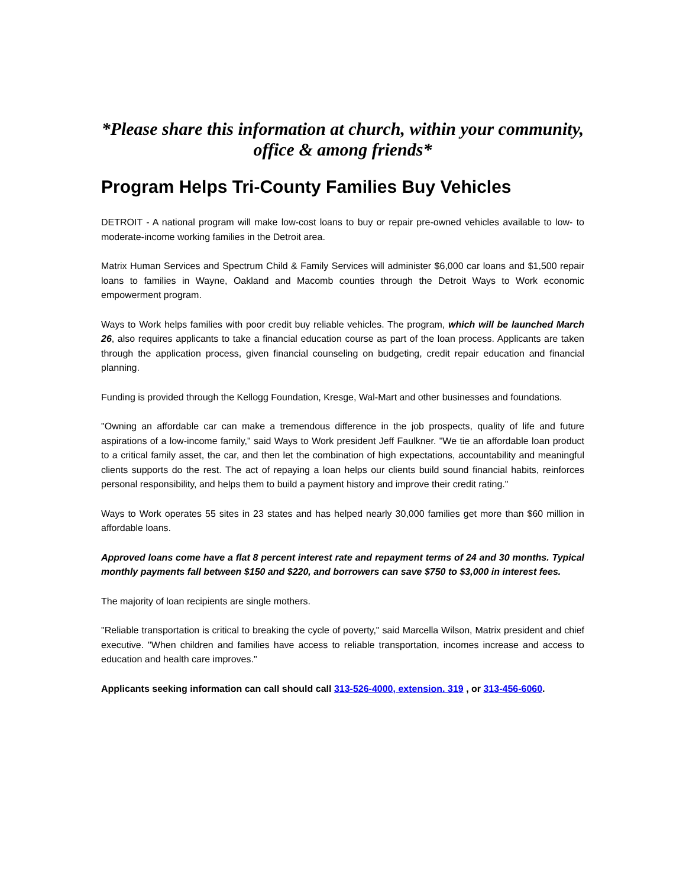*Please share this information at church, within your community, office & among friends*
Program Helps Tri-County Families Buy Vehicles
DETROIT - A national program will make low-cost loans to buy or repair pre-owned vehicles available to low- to moderate-income working families in the Detroit area.
Matrix Human Services and Spectrum Child & Family Services will administer $6,000 car loans and $1,500 repair loans to families in Wayne, Oakland and Macomb counties through the Detroit Ways to Work economic empowerment program.
Ways to Work helps families with poor credit buy reliable vehicles. The program, which will be launched March 26, also requires applicants to take a financial education course as part of the loan process. Applicants are taken through the application process, given financial counseling on budgeting, credit repair education and financial planning.
Funding is provided through the Kellogg Foundation, Kresge, Wal-Mart and other businesses and foundations.
"Owning an affordable car can make a tremendous difference in the job prospects, quality of life and future aspirations of a low-income family," said Ways to Work president Jeff Faulkner. "We tie an affordable loan product to a critical family asset, the car, and then let the combination of high expectations, accountability and meaningful clients supports do the rest. The act of repaying a loan helps our clients build sound financial habits, reinforces personal responsibility, and helps them to build a payment history and improve their credit rating."
Ways to Work operates 55 sites in 23 states and has helped nearly 30,000 families get more than $60 million in affordable loans.
Approved loans come have a flat 8 percent interest rate and repayment terms of 24 and 30 months. Typical monthly payments fall between $150 and $220, and borrowers can save $750 to $3,000 in interest fees.
The majority of loan recipients are single mothers.
"Reliable transportation is critical to breaking the cycle of poverty," said Marcella Wilson, Matrix president and chief executive. "When children and families have access to reliable transportation, incomes increase and access to education and health care improves."
Applicants seeking information can call should call 313-526-4000, extension. 319 , or 313-456-6060.